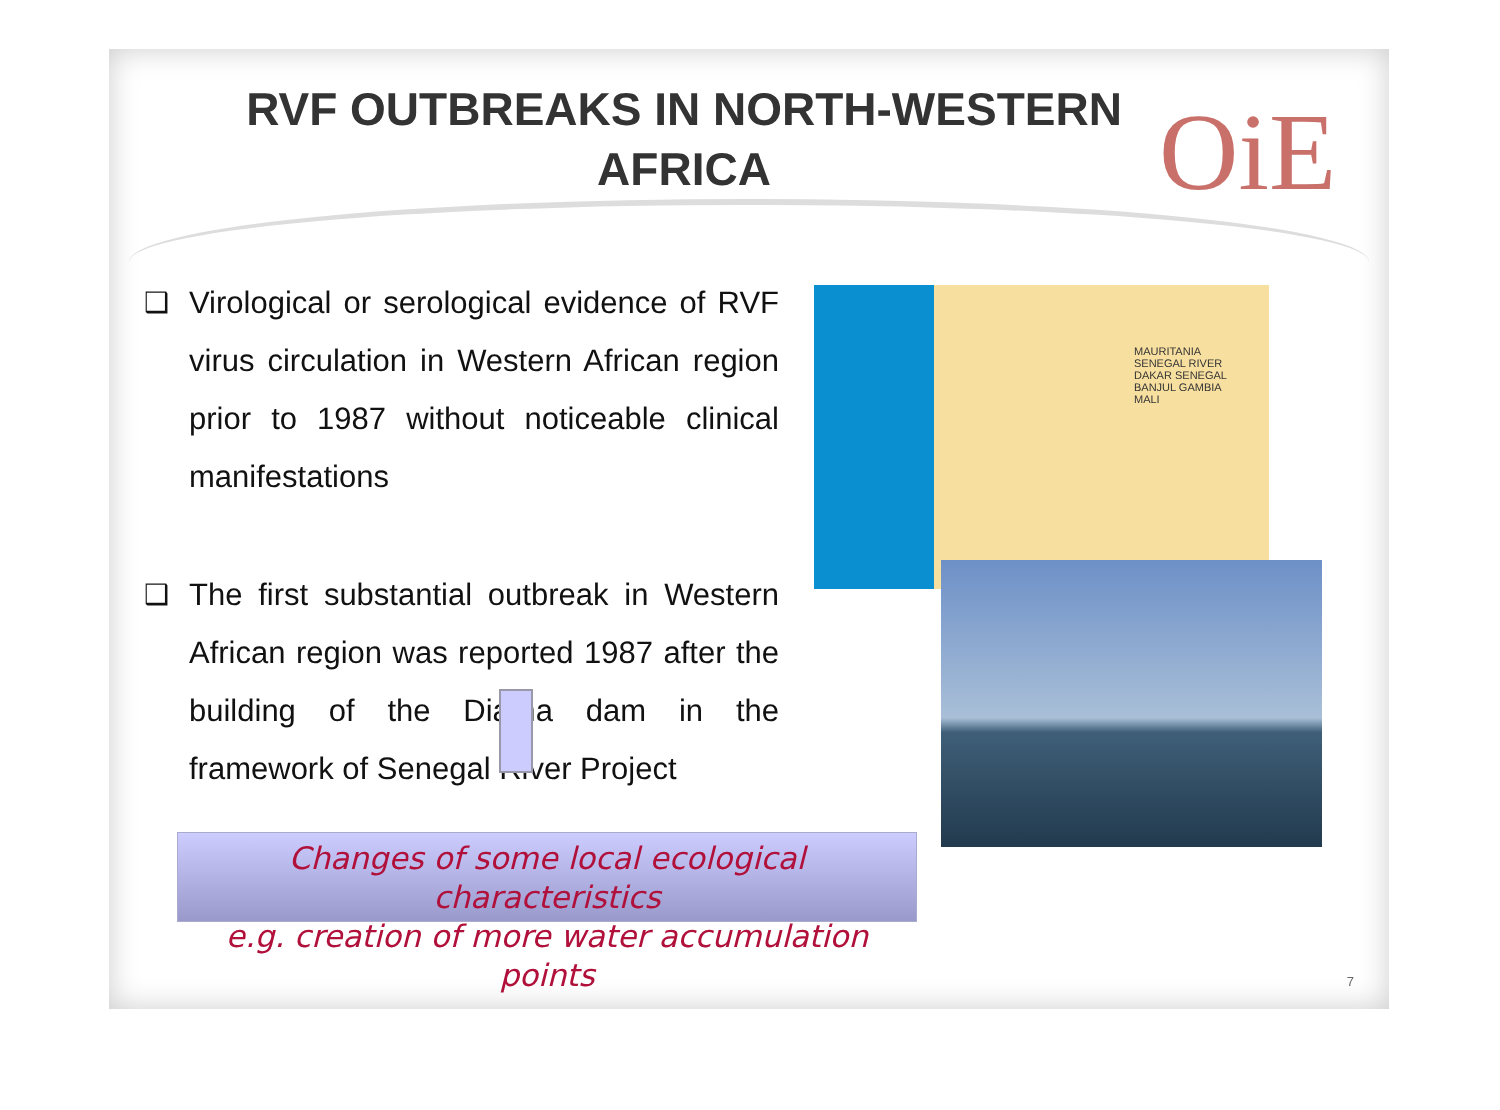RVF OUTBREAKS IN NORTH-WESTERN AFRICA OiE
❑ Virological or serological evidence of RVF virus circulation in Western African region prior to 1987 without noticeable clinical manifestations
❑ The first substantial outbreak in Western African region was reported 1987 after the building of the Diama dam in the framework of Senegal River Project
MAURITANIA
SENEGAL RIVER
DAKAR SENEGAL
BANJUL GAMBIA
MALI
Changes of some local ecological characteristics
e.g. creation of more water accumulation points
7